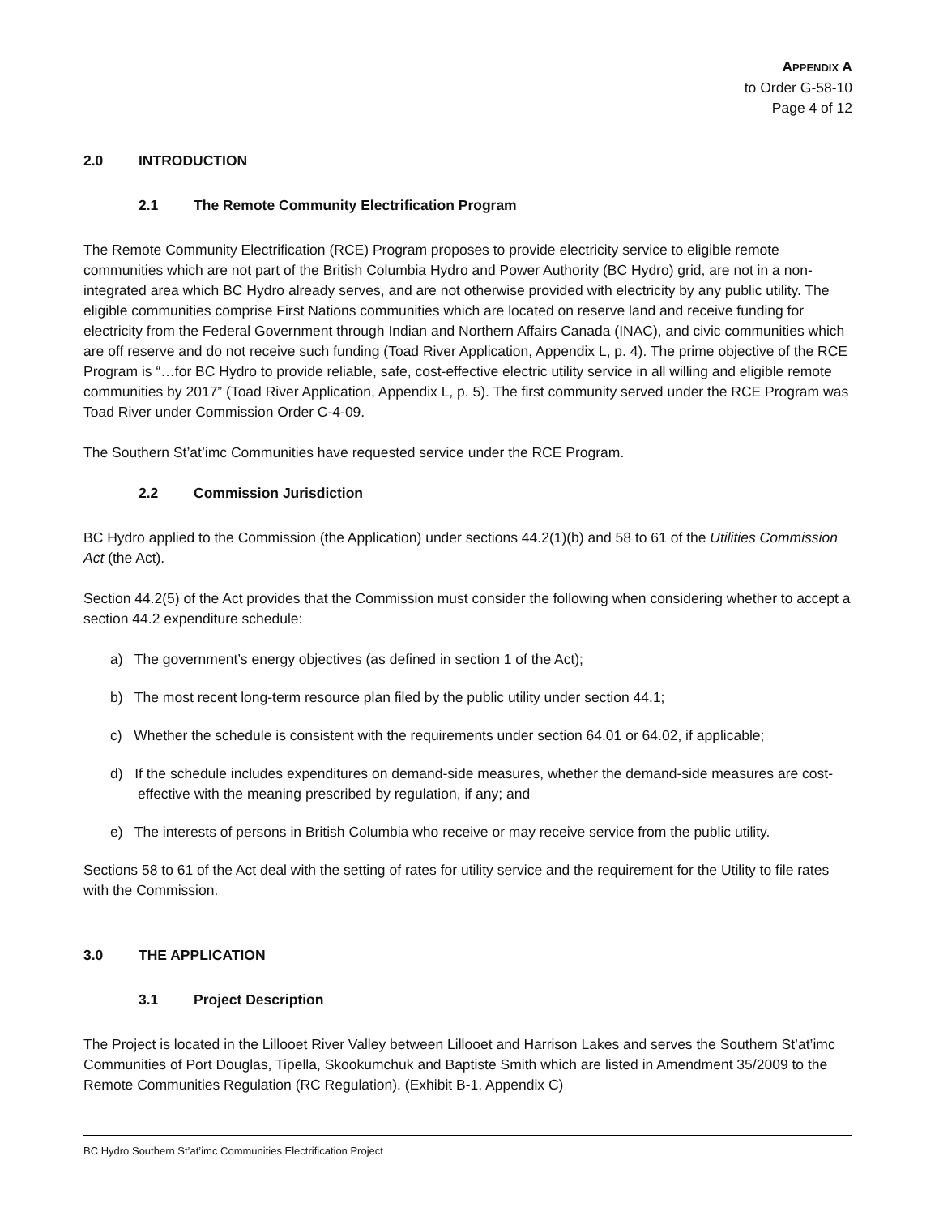APPENDIX A
to Order G-58-10
Page 4 of 12
2.0 INTRODUCTION
2.1 The Remote Community Electrification Program
The Remote Community Electrification (RCE) Program proposes to provide electricity service to eligible remote communities which are not part of the British Columbia Hydro and Power Authority (BC Hydro) grid, are not in a non-integrated area which BC Hydro already serves, and are not otherwise provided with electricity by any public utility. The eligible communities comprise First Nations communities which are located on reserve land and receive funding for electricity from the Federal Government through Indian and Northern Affairs Canada (INAC), and civic communities which are off reserve and do not receive such funding (Toad River Application, Appendix L, p. 4). The prime objective of the RCE Program is “…for BC Hydro to provide reliable, safe, cost-effective electric utility service in all willing and eligible remote communities by 2017” (Toad River Application, Appendix L, p. 5). The first community served under the RCE Program was Toad River under Commission Order C-4-09.
The Southern St’at’imc Communities have requested service under the RCE Program.
2.2 Commission Jurisdiction
BC Hydro applied to the Commission (the Application) under sections 44.2(1)(b) and 58 to 61 of the Utilities Commission Act (the Act).
Section 44.2(5) of the Act provides that the Commission must consider the following when considering whether to accept a section 44.2 expenditure schedule:
a) The government’s energy objectives (as defined in section 1 of the Act);
b) The most recent long-term resource plan filed by the public utility under section 44.1;
c) Whether the schedule is consistent with the requirements under section 64.01 or 64.02, if applicable;
d) If the schedule includes expenditures on demand-side measures, whether the demand-side measures are cost-effective with the meaning prescribed by regulation, if any; and
e) The interests of persons in British Columbia who receive or may receive service from the public utility.
Sections 58 to 61 of the Act deal with the setting of rates for utility service and the requirement for the Utility to file rates with the Commission.
3.0 THE APPLICATION
3.1 Project Description
The Project is located in the Lillooet River Valley between Lillooet and Harrison Lakes and serves the Southern St’at’imc Communities of Port Douglas, Tipella, Skookumchuk and Baptiste Smith which are listed in Amendment 35/2009 to the Remote Communities Regulation (RC Regulation). (Exhibit B-1, Appendix C)
BC Hydro Southern St’at’imc Communities Electrification Project